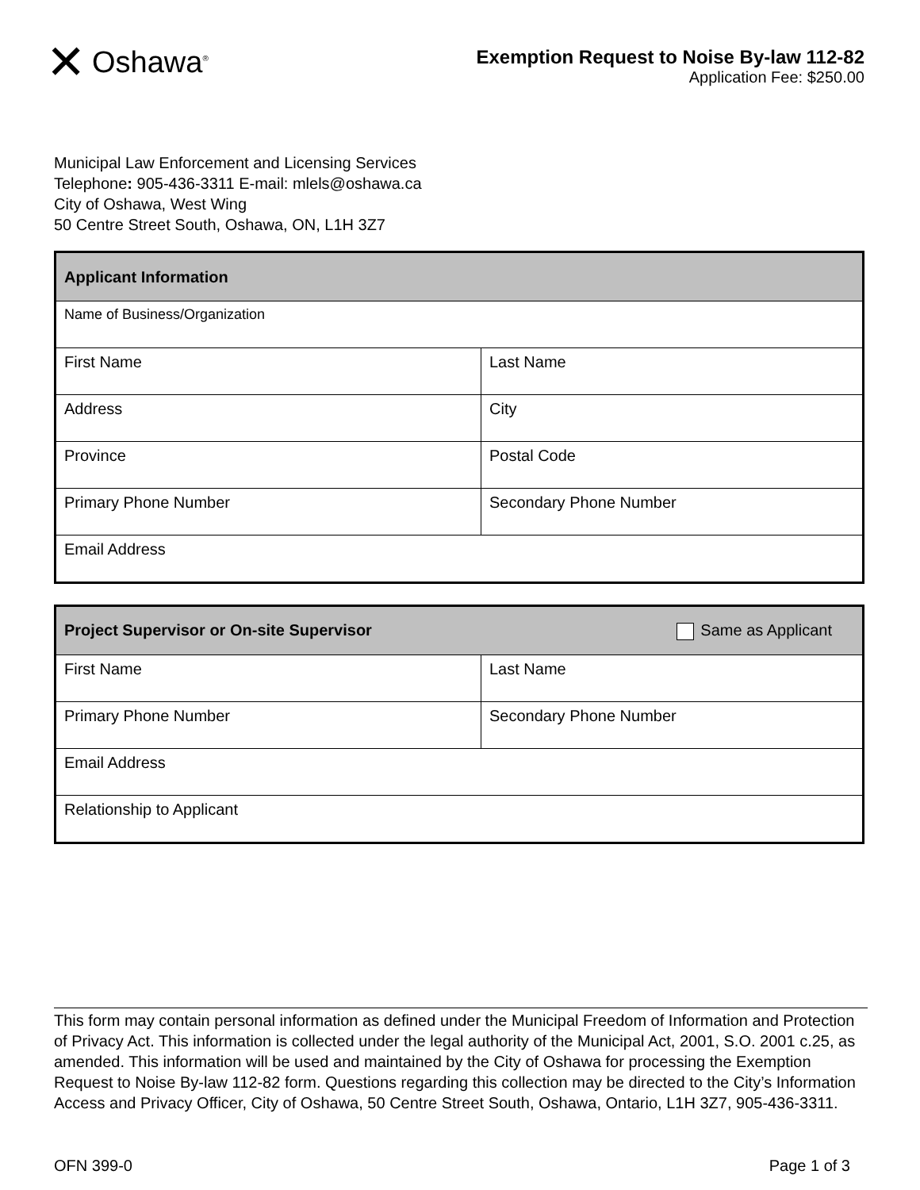✕ Oshawa<sup>®</sup>
Exemption Request to Noise By-law 112-82
Application Fee: $250.00
Municipal Law Enforcement and Licensing Services
Telephone: 905-436-3311 E-mail: mlels@oshawa.ca
City of Oshawa, West Wing
50 Centre Street South, Oshawa, ON, L1H 3Z7
| Applicant Information | |
| --- | --- |
| Name of Business/Organization | |
| First Name | Last Name |
| Address | City |
| Province | Postal Code |
| Primary Phone Number | Secondary Phone Number |
| Email Address | |
| Same as Applicant Project Supervisor or On-site Supervisor | |
| --- | --- |
| First Name | Last Name |
| Primary Phone Number | Secondary Phone Number |
| Email Address | |
| Relationship to Applicant | |
This form may contain personal information as defined under the Municipal Freedom of Information and Protection of Privacy Act. This information is collected under the legal authority of the Municipal Act, 2001, S.O. 2001 c.25, as amended. This information will be used and maintained by the City of Oshawa for processing the Exemption Request to Noise By-law 112-82 form. Questions regarding this collection may be directed to the City’s Information Access and Privacy Officer, City of Oshawa, 50 Centre Street South, Oshawa, Ontario, L1H 3Z7, 905-436-3311.
OFN 399-0 Page 1 of 3